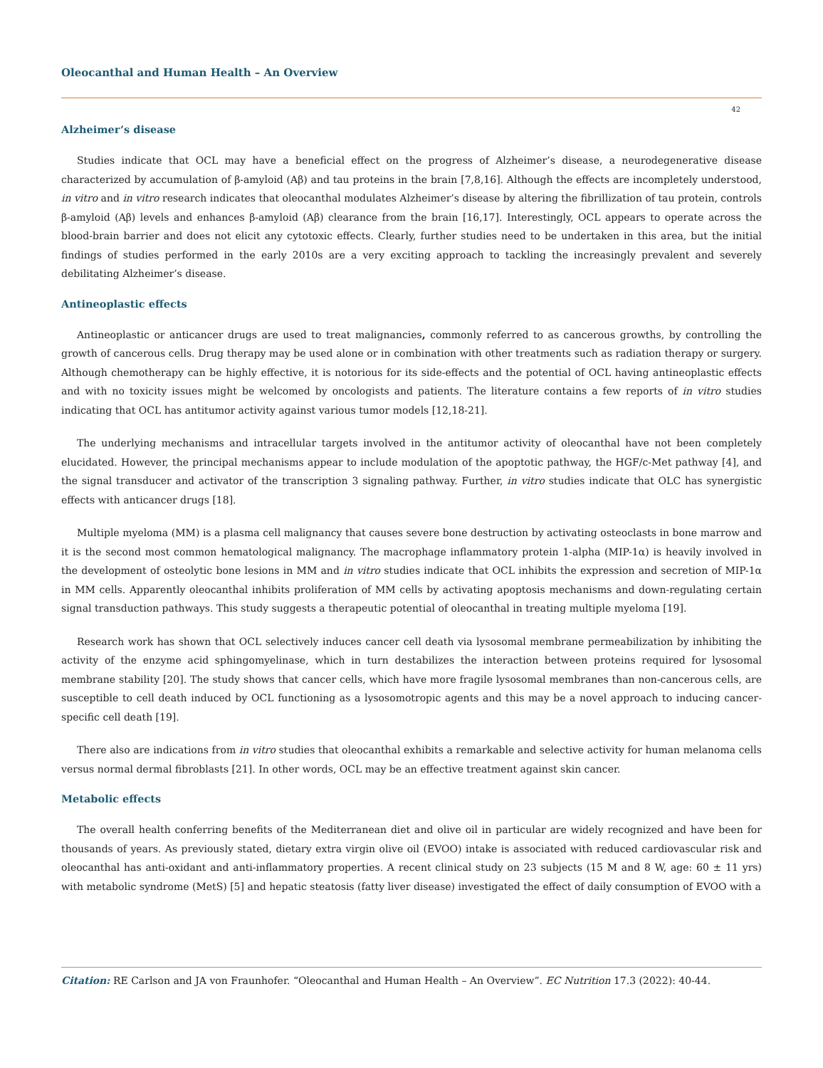Oleocanthal and Human Health – An Overview
42
Alzheimer’s disease
Studies indicate that OCL may have a beneficial effect on the progress of Alzheimer’s disease, a neurodegenerative disease characterized by accumulation of β-amyloid (Aβ) and tau proteins in the brain [7,8,16]. Although the effects are incompletely understood, in vitro and in vitro research indicates that oleocanthal modulates Alzheimer’s disease by altering the fibrillization of tau protein, controls β-amyloid (Aβ) levels and enhances β-amyloid (Aβ) clearance from the brain [16,17]. Interestingly, OCL appears to operate across the blood-brain barrier and does not elicit any cytotoxic effects. Clearly, further studies need to be undertaken in this area, but the initial findings of studies performed in the early 2010s are a very exciting approach to tackling the increasingly prevalent and severely debilitating Alzheimer’s disease.
Antineoplastic effects
Antineoplastic or anticancer drugs are used to treat malignancies, commonly referred to as cancerous growths, by controlling the growth of cancerous cells. Drug therapy may be used alone or in combination with other treatments such as radiation therapy or surgery. Although chemotherapy can be highly effective, it is notorious for its side-effects and the potential of OCL having antineoplastic effects and with no toxicity issues might be welcomed by oncologists and patients. The literature contains a few reports of in vitro studies indicating that OCL has antitumor activity against various tumor models [12,18-21].
The underlying mechanisms and intracellular targets involved in the antitumor activity of oleocanthal have not been completely elucidated. However, the principal mechanisms appear to include modulation of the apoptotic pathway, the HGF/c-Met pathway [4], and the signal transducer and activator of the transcription 3 signaling pathway. Further, in vitro studies indicate that OLC has synergistic effects with anticancer drugs [18].
Multiple myeloma (MM) is a plasma cell malignancy that causes severe bone destruction by activating osteoclasts in bone marrow and it is the second most common hematological malignancy. The macrophage inflammatory protein 1-alpha (MIP-1α) is heavily involved in the development of osteolytic bone lesions in MM and in vitro studies indicate that OCL inhibits the expression and secretion of MIP-1α in MM cells. Apparently oleocanthal inhibits proliferation of MM cells by activating apoptosis mechanisms and down-regulating certain signal transduction pathways. This study suggests a therapeutic potential of oleocanthal in treating multiple myeloma [19].
Research work has shown that OCL selectively induces cancer cell death via lysosomal membrane permeabilization by inhibiting the activity of the enzyme acid sphingomyelinase, which in turn destabilizes the interaction between proteins required for lysosomal membrane stability [20]. The study shows that cancer cells, which have more fragile lysosomal membranes than non-cancerous cells, are susceptible to cell death induced by OCL functioning as a lysosomotropic agents and this may be a novel approach to inducing cancer-specific cell death [19].
There also are indications from in vitro studies that oleocanthal exhibits a remarkable and selective activity for human melanoma cells versus normal dermal fibroblasts [21]. In other words, OCL may be an effective treatment against skin cancer.
Metabolic effects
The overall health conferring benefits of the Mediterranean diet and olive oil in particular are widely recognized and have been for thousands of years. As previously stated, dietary extra virgin olive oil (EVOO) intake is associated with reduced cardiovascular risk and oleocanthal has anti-oxidant and anti-inflammatory properties. A recent clinical study on 23 subjects (15 M and 8 W, age: 60 ± 11 yrs) with metabolic syndrome (MetS) [5] and hepatic steatosis (fatty liver disease) investigated the effect of daily consumption of EVOO with a
Citation: RE Carlson and JA von Fraunhofer. “Oleocanthal and Human Health – An Overview”. EC Nutrition 17.3 (2022): 40-44.